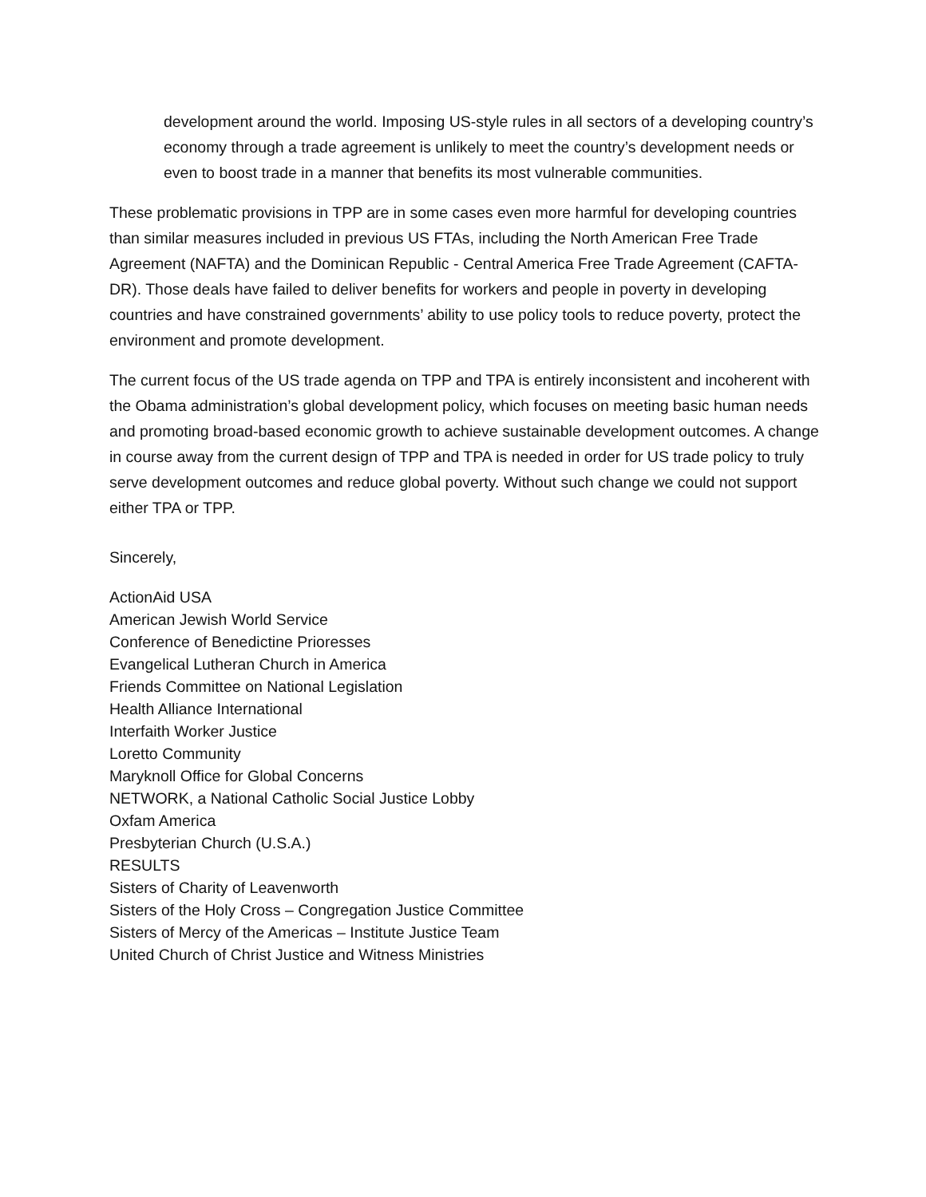development around the world. Imposing US-style rules in all sectors of a developing country’s economy through a trade agreement is unlikely to meet the country’s development needs or even to boost trade in a manner that benefits its most vulnerable communities.
These problematic provisions in TPP are in some cases even more harmful for developing countries than similar measures included in previous US FTAs, including the North American Free Trade Agreement (NAFTA) and the Dominican Republic - Central America Free Trade Agreement (CAFTA-DR). Those deals have failed to deliver benefits for workers and people in poverty in developing countries and have constrained governments’ ability to use policy tools to reduce poverty, protect the environment and promote development.
The current focus of the US trade agenda on TPP and TPA is entirely inconsistent and incoherent with the Obama administration’s global development policy, which focuses on meeting basic human needs and promoting broad-based economic growth to achieve sustainable development outcomes. A change in course away from the current design of TPP and TPA is needed in order for US trade policy to truly serve development outcomes and reduce global poverty. Without such change we could not support either TPA or TPP.
Sincerely,
ActionAid USA
American Jewish World Service
Conference of Benedictine Prioresses
Evangelical Lutheran Church in America
Friends Committee on National Legislation
Health Alliance International
Interfaith Worker Justice
Loretto Community
Maryknoll Office for Global Concerns
NETWORK, a National Catholic Social Justice Lobby
Oxfam America
Presbyterian Church (U.S.A.)
RESULTS
Sisters of Charity of Leavenworth
Sisters of the Holy Cross – Congregation Justice Committee
Sisters of Mercy of the Americas – Institute Justice Team
United Church of Christ Justice and Witness Ministries